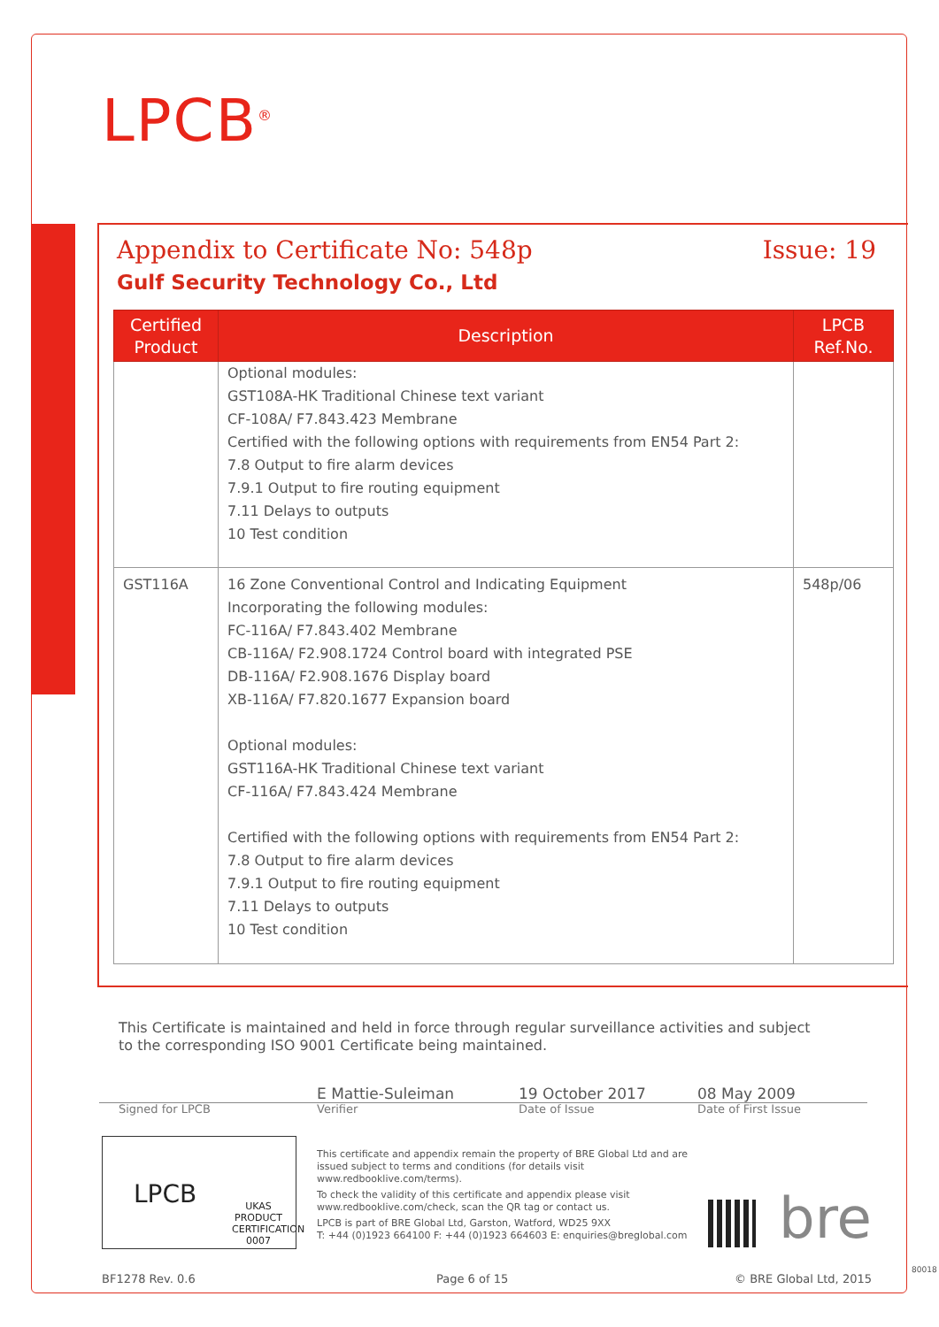LPCB<sup>®</sup>
Appendix to Certificate No: 548p Issue: 19
Gulf Security Technology Co., Ltd
| Certified Product | Description | LPCB Ref.No. |
| --- | --- | --- |
| | Optional modules: GST108A-HK Traditional Chinese text variant CF-108A/ F7.843.423 Membrane Certified with the following options with requirements from EN54 Part 2: 7.8 Output to fire alarm devices 7.9.1 Output to fire routing equipment 7.11 Delays to outputs 10 Test condition | |
| GST116A | 16 Zone Conventional Control and Indicating Equipment Incorporating the following modules: FC-116A/ F7.843.402 Membrane CB-116A/ F2.908.1724 Control board with integrated PSE DB-116A/ F2.908.1676 Display board XB-116A/ F7.820.1677 Expansion board Optional modules: GST116A-HK Traditional Chinese text variant CF-116A/ F7.843.424 Membrane Certified with the following options with requirements from EN54 Part 2: 7.8 Output to fire alarm devices 7.9.1 Output to fire routing equipment 7.11 Delays to outputs 10 Test condition | 548p/06 |
This Certificate is maintained and held in force through regular surveillance activities and subject to the corresponding ISO 9001 Certificate being maintained.
Signed for LPCB E Mattie-Suleiman
Verifier
19 October 2017
Date of Issue
08 May 2009
Date of First Issue
LPCB UKAS PRODUCT CERTIFICATION 0007
This certificate and appendix remain the property of BRE Global Ltd and are issued subject to terms and conditions (for details visit www.redbooklive.com/terms).
To check the validity of this certificate and appendix please visit www.redbooklive.com/check, scan the QR tag or contact us.
LPCB is part of BRE Global Ltd, Garston, Watford, WD25 9XX
T: +44 (0)1923 664100 F: +44 (0)1923 664603 E: enquiries@breglobal.com
bre
BF1278 Rev. 0.6 Page 6 of 15 © BRE Global Ltd, 2015
80018